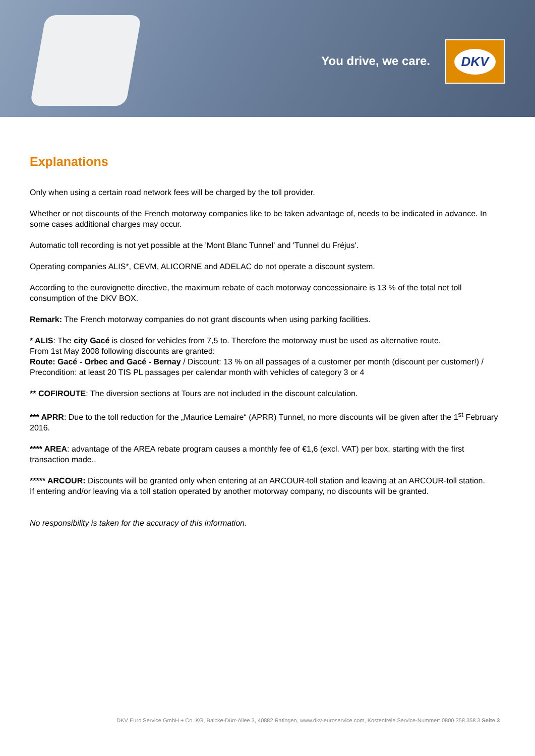You drive, we care.
DKV
Explanations
Only when using a certain road network fees will be charged by the toll provider.
Whether or not discounts of the French motorway companies like to be taken advantage of, needs to be indicated in advance. In some cases additional charges may occur.
Automatic toll recording is not yet possible at the 'Mont Blanc Tunnel' and 'Tunnel du Fréjus'.
Operating companies ALIS*, CEVM, ALICORNE and ADELAC do not operate a discount system.
According to the eurovignette directive, the maximum rebate of each motorway concessionaire is 13 % of the total net toll consumption of the DKV BOX.
Remark: The French motorway companies do not grant discounts when using parking facilities.
* ALIS: The city Gacé is closed for vehicles from 7,5 to. Therefore the motorway must be used as alternative route.
From 1st May 2008 following discounts are granted:
Route: Gacé - Orbec and Gacé - Bernay / Discount: 13 % on all passages of a customer per month (discount per customer!) / Precondition: at least 20 TIS PL passages per calendar month with vehicles of category 3 or 4
** COFIROUTE: The diversion sections at Tours are not included in the discount calculation.
*** APRR: Due to the toll reduction for the „Maurice Lemaire“ (APRR) Tunnel, no more discounts will be given after the 1<sup>st</sup> February 2016.
**** AREA: advantage of the AREA rebate program causes a monthly fee of €1,6 (excl. VAT) per box, starting with the first transaction made..
***** ARCOUR: Discounts will be granted only when entering at an ARCOUR-toll station and leaving at an ARCOUR-toll station.
If entering and/or leaving via a toll station operated by another motorway company, no discounts will be granted.
No responsibility is taken for the accuracy of this information.
DKV Euro Service GmbH + Co. KG, Balcke-Dürr-Allee 3, 40882 Ratingen, www.dkv-euroservice.com, Kostenfreie Service-Nummer: 0800 358 358 3 Seite 3